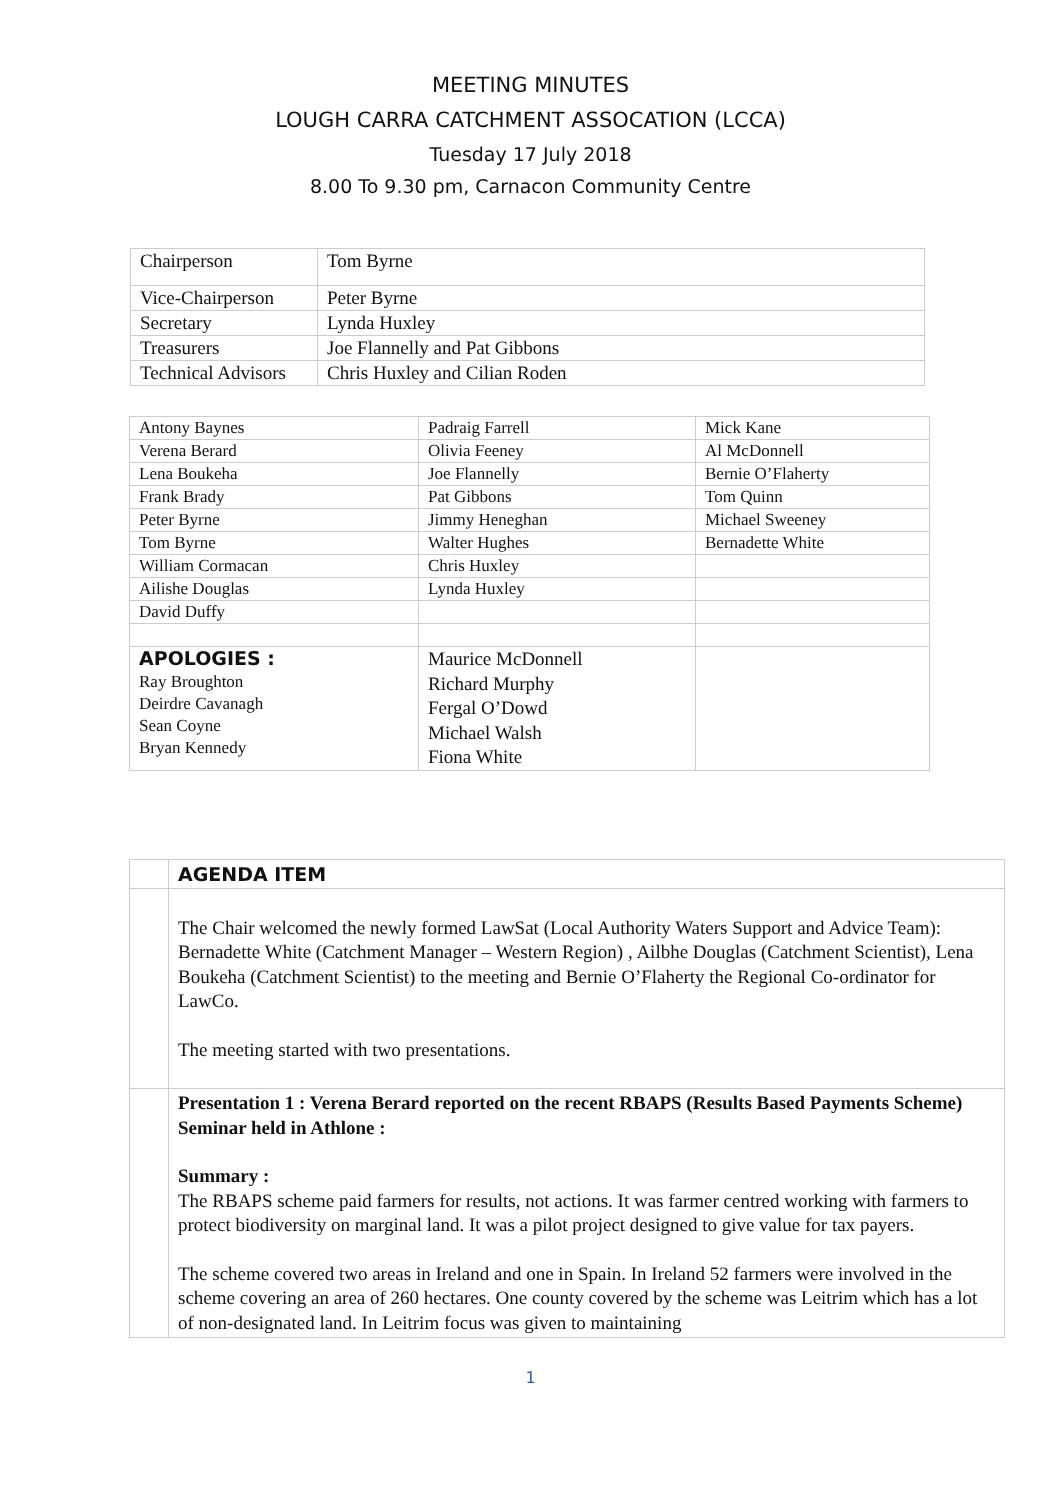MEETING MINUTES
LOUGH CARRA CATCHMENT ASSOCATION (LCCA)
Tuesday 17 July 2018
8.00 To 9.30 pm, Carnacon Community Centre
| Chairperson | Tom Byrne |
| Vice-Chairperson | Peter Byrne |
| Secretary | Lynda Huxley |
| Treasurers | Joe Flannelly and Pat Gibbons |
| Technical Advisors | Chris Huxley and Cilian Roden |
| Antony Baynes | Padraig Farrell | Mick Kane |
| Verena Berard | Olivia Feeney | Al McDonnell |
| Lena Boukeha | Joe Flannelly | Bernie O’Flaherty |
| Frank Brady | Pat Gibbons | Tom Quinn |
| Peter Byrne | Jimmy Heneghan | Michael Sweeney |
| Tom Byrne | Walter Hughes | Bernadette White |
| William Cormacan | Chris Huxley | |
| Ailishe Douglas | Lynda Huxley | |
| David Duffy | | |
| APOLOGIES : Ray Broughton Deirdre Cavanagh Sean Coyne Bryan Kennedy | Maurice McDonnell Richard Murphy Fergal O’Dowd Michael Walsh Fiona White | |
| | AGENDA ITEM |
| | The Chair welcomed the newly formed LawSat (Local Authority Waters Support and Advice Team): Bernadette White (Catchment Manager – Western Region) , Ailbhe Douglas (Catchment Scientist), Lena Boukeha (Catchment Scientist) to the meeting and Bernie O’Flaherty the Regional Co-ordinator for LawCo. The meeting started with two presentations. |
| | Presentation 1 : Verena Berard reported on the recent RBAPS (Results Based Payments Scheme) Seminar held in Athlone : Summary : The RBAPS scheme paid farmers for results, not actions. It was farmer centred working with farmers to protect biodiversity on marginal land. It was a pilot project designed to give value for tax payers. The scheme covered two areas in Ireland and one in Spain. In Ireland 52 farmers were involved in the scheme covering an area of 260 hectares. One county covered by the scheme was Leitrim which has a lot of non-designated land. In Leitrim focus was given to maintaining |
1